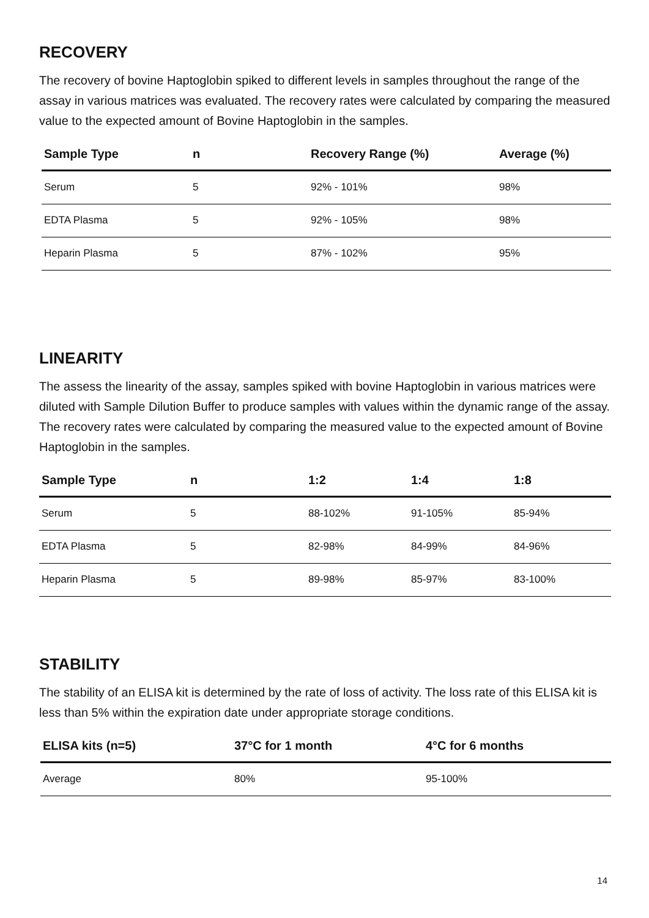RECOVERY
The recovery of bovine Haptoglobin spiked to different levels in samples throughout the range of the assay in various matrices was evaluated. The recovery rates were calculated by comparing the measured value to the expected amount of Bovine Haptoglobin in the samples.
| Sample Type | n | Recovery Range (%) | Average (%) |
| --- | --- | --- | --- |
| Serum | 5 | 92% - 101% | 98% |
| EDTA Plasma | 5 | 92% - 105% | 98% |
| Heparin Plasma | 5 | 87% - 102% | 95% |
LINEARITY
The assess the linearity of the assay, samples spiked with bovine Haptoglobin in various matrices were diluted with Sample Dilution Buffer to produce samples with values within the dynamic range of the assay. The recovery rates were calculated by comparing the measured value to the expected amount of Bovine Haptoglobin in the samples.
| Sample Type | n | 1:2 | 1:4 | 1:8 |
| --- | --- | --- | --- | --- |
| Serum | 5 | 88-102% | 91-105% | 85-94% |
| EDTA Plasma | 5 | 82-98% | 84-99% | 84-96% |
| Heparin Plasma | 5 | 89-98% | 85-97% | 83-100% |
STABILITY
The stability of an ELISA kit is determined by the rate of loss of activity. The loss rate of this ELISA kit is less than 5% within the expiration date under appropriate storage conditions.
| ELISA kits (n=5) | 37°C for 1 month | 4°C for 6 months |
| --- | --- | --- |
| Average | 80% | 95-100% |
14